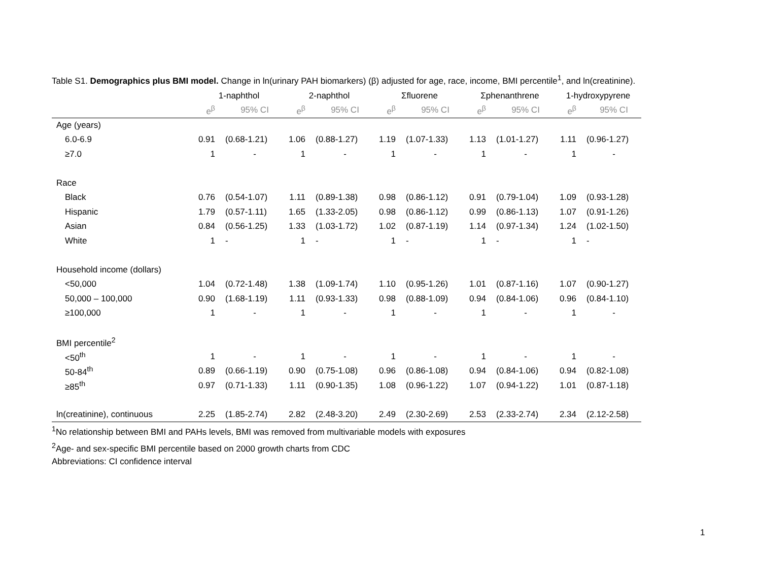Table S1. Demographics plus BMI model. Change in ln(urinary PAH biomarkers) (β) adjusted for age, race, income, BMI percentile<sup>1</sup>, and ln(creatinine).
| | 1-naphthol | | 2-naphthol | | Σfluorene | | Σphenanthrene | | 1-hydroxypyrene | |
| --- | --- | --- | --- | --- | --- | --- | --- | --- | --- | --- |
| | e<sup>β</sup> | 95% CI | e<sup>β</sup> | 95% CI | e<sup>β</sup> | 95% CI | e<sup>β</sup> | 95% CI | e<sup>β</sup> | 95% CI |
| Age (years) | | | | | | | | | | |
| 6.0-6.9 | 0.91 | (0.68-1.21) | 1.06 | (0.88-1.27) | 1.19 | (1.07-1.33) | 1.13 | (1.01-1.27) | 1.11 | (0.96-1.27) |
| ≥7.0 | 1 | - | 1 | - | 1 | - | 1 | - | 1 | - |
| Race | | | | | | | | | | |
| Black | 0.76 | (0.54-1.07) | 1.11 | (0.89-1.38) | 0.98 | (0.86-1.12) | 0.91 | (0.79-1.04) | 1.09 | (0.93-1.28) |
| Hispanic | 1.79 | (0.57-1.11) | 1.65 | (1.33-2.05) | 0.98 | (0.86-1.12) | 0.99 | (0.86-1.13) | 1.07 | (0.91-1.26) |
| Asian | 0.84 | (0.56-1.25) | 1.33 | (1.03-1.72) | 1.02 | (0.87-1.19) | 1.14 | (0.97-1.34) | 1.24 | (1.02-1.50) |
| White | 1 | - | 1 | - | 1 | - | 1 | - | 1 | - |
| Household income (dollars) | | | | | | | | | | |
| <50,000 | 1.04 | (0.72-1.48) | 1.38 | (1.09-1.74) | 1.10 | (0.95-1.26) | 1.01 | (0.87-1.16) | 1.07 | (0.90-1.27) |
| 50,000 – 100,000 | 0.90 | (1.68-1.19) | 1.11 | (0.93-1.33) | 0.98 | (0.88-1.09) | 0.94 | (0.84-1.06) | 0.96 | (0.84-1.10) |
| ≥100,000 | 1 | - | 1 | - | 1 | - | 1 | - | 1 | - |
| BMI percentile<sup>2</sup> | | | | | | | | | | |
| <50<sup>th</sup> | 1 | - | 1 | - | 1 | - | 1 | - | 1 | - |
| 50-84<sup>th</sup> | 0.89 | (0.66-1.19) | 0.90 | (0.75-1.08) | 0.96 | (0.86-1.08) | 0.94 | (0.84-1.06) | 0.94 | (0.82-1.08) |
| ≥85<sup>th</sup> | 0.97 | (0.71-1.33) | 1.11 | (0.90-1.35) | 1.08 | (0.96-1.22) | 1.07 | (0.94-1.22) | 1.01 | (0.87-1.18) |
| ln(creatinine), continuous | 2.25 | (1.85-2.74) | 2.82 | (2.48-3.20) | 2.49 | (2.30-2.69) | 2.53 | (2.33-2.74) | 2.34 | (2.12-2.58) |
<sup>1</sup> No relationship between BMI and PAHs levels, BMI was removed from multivariable models with exposures
<sup>2</sup> Age- and sex-specific BMI percentile based on 2000 growth charts from CDC
Abbreviations: CI confidence interval
1